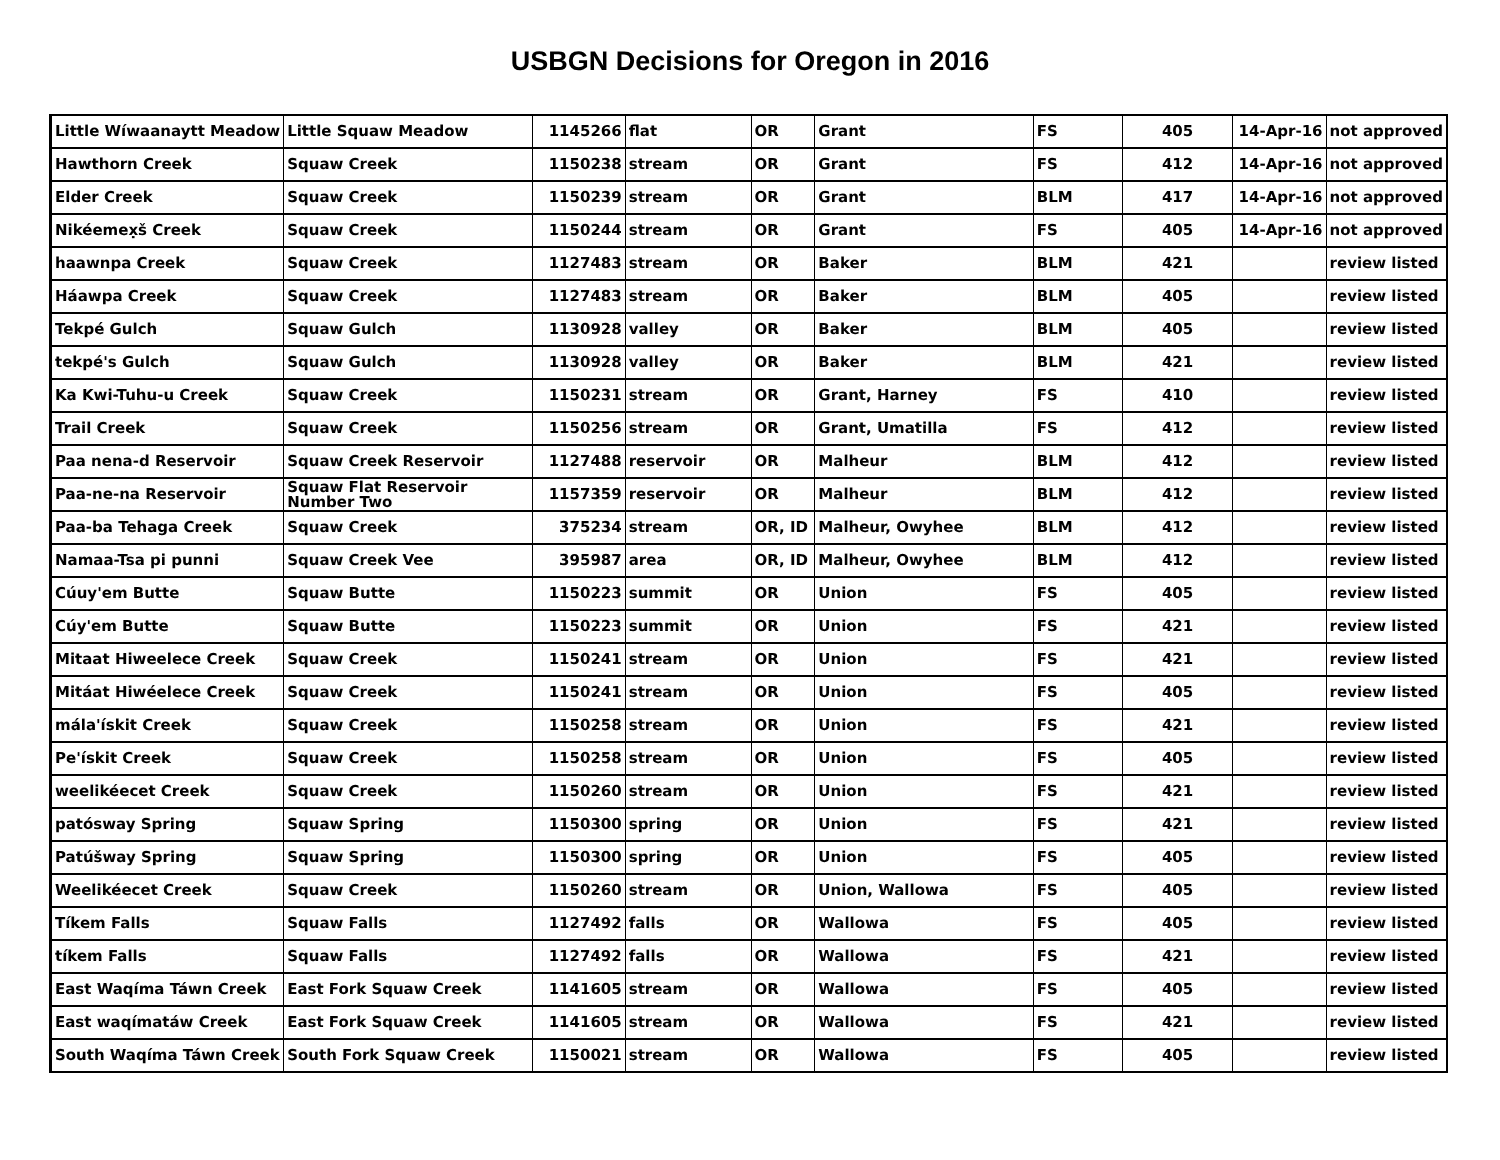USBGN Decisions for Oregon in 2016
| Little Wíwaanaytt Meadow | Little Squaw Meadow | 1145266 | flat | OR | Grant | FS | 405 | 14-Apr-16 | not approved |
| Hawthorn Creek | Squaw Creek | 1150238 | stream | OR | Grant | FS | 412 | 14-Apr-16 | not approved |
| Elder Creek | Squaw Creek | 1150239 | stream | OR | Grant | BLM | 417 | 14-Apr-16 | not approved |
| Nikéemex̣š Creek | Squaw Creek | 1150244 | stream | OR | Grant | FS | 405 | 14-Apr-16 | not approved |
| haawnpa Creek | Squaw Creek | 1127483 | stream | OR | Baker | BLM | 421 | | review listed |
| Háawpa Creek | Squaw Creek | 1127483 | stream | OR | Baker | BLM | 405 | | review listed |
| Tekpé Gulch | Squaw Gulch | 1130928 | valley | OR | Baker | BLM | 405 | | review listed |
| tekpé's Gulch | Squaw Gulch | 1130928 | valley | OR | Baker | BLM | 421 | | review listed |
| Ka Kwi-Tuhu-u Creek | Squaw Creek | 1150231 | stream | OR | Grant, Harney | FS | 410 | | review listed |
| Trail Creek | Squaw Creek | 1150256 | stream | OR | Grant, Umatilla | FS | 412 | | review listed |
| Paa nena-d Reservoir | Squaw Creek Reservoir | 1127488 | reservoir | OR | Malheur | BLM | 412 | | review listed |
| Paa-ne-na Reservoir | Squaw Flat Reservoir Number Two | 1157359 | reservoir | OR | Malheur | BLM | 412 | | review listed |
| Paa-ba Tehaga Creek | Squaw Creek | 375234 | stream | OR, ID | Malheur, Owyhee | BLM | 412 | | review listed |
| Namaa-Tsa pi punni | Squaw Creek Vee | 395987 | area | OR, ID | Malheur, Owyhee | BLM | 412 | | review listed |
| Cúuy'em Butte | Squaw Butte | 1150223 | summit | OR | Union | FS | 405 | | review listed |
| Cúy'em Butte | Squaw Butte | 1150223 | summit | OR | Union | FS | 421 | | review listed |
| Mitaat Hiweelece Creek | Squaw Creek | 1150241 | stream | OR | Union | FS | 421 | | review listed |
| Mitáat Hiwéelece Creek | Squaw Creek | 1150241 | stream | OR | Union | FS | 405 | | review listed |
| mála'ískit Creek | Squaw Creek | 1150258 | stream | OR | Union | FS | 421 | | review listed |
| Pe'ískit Creek | Squaw Creek | 1150258 | stream | OR | Union | FS | 405 | | review listed |
| weelikéecet Creek | Squaw Creek | 1150260 | stream | OR | Union | FS | 421 | | review listed |
| patósway Spring | Squaw Spring | 1150300 | spring | OR | Union | FS | 421 | | review listed |
| Patúšway Spring | Squaw Spring | 1150300 | spring | OR | Union | FS | 405 | | review listed |
| Weelikéecet Creek | Squaw Creek | 1150260 | stream | OR | Union, Wallowa | FS | 405 | | review listed |
| Tíkem Falls | Squaw Falls | 1127492 | falls | OR | Wallowa | FS | 405 | | review listed |
| tíkem Falls | Squaw Falls | 1127492 | falls | OR | Wallowa | FS | 421 | | review listed |
| East Waqíma Táwn Creek | East Fork Squaw Creek | 1141605 | stream | OR | Wallowa | FS | 405 | | review listed |
| East waqímatáw Creek | East Fork Squaw Creek | 1141605 | stream | OR | Wallowa | FS | 421 | | review listed |
| South Waqíma Táwn Creek | South Fork Squaw Creek | 1150021 | stream | OR | Wallowa | FS | 405 | | review listed |